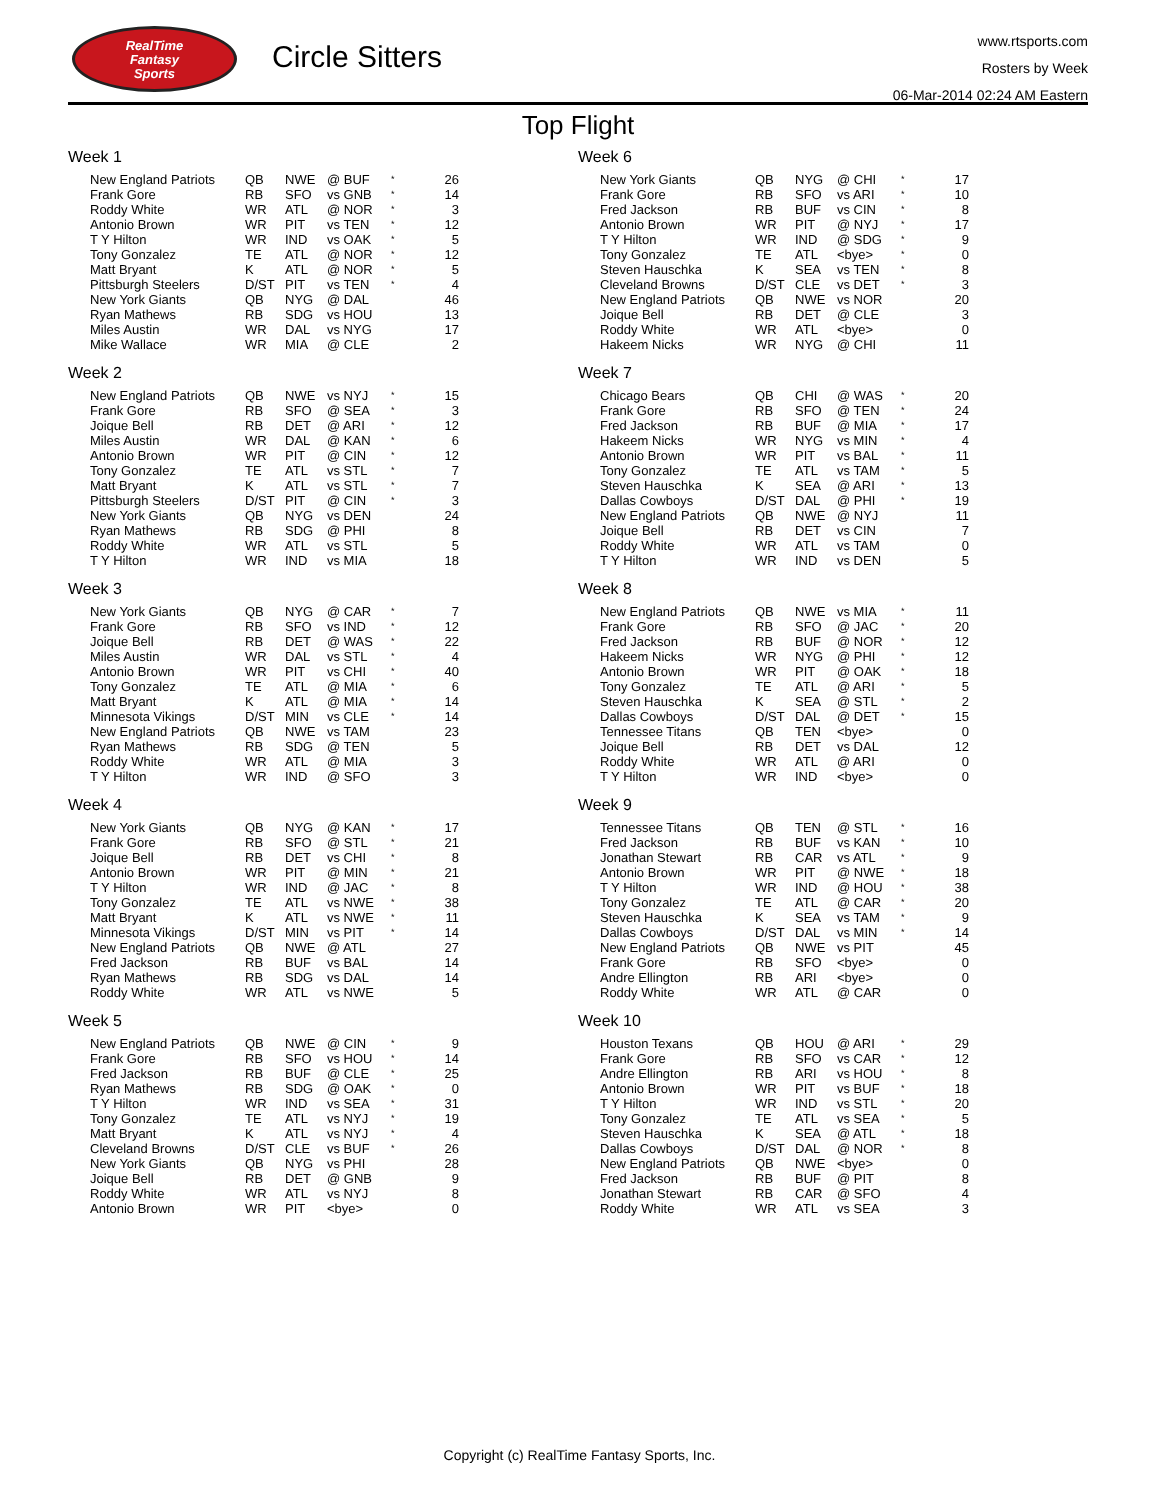RealTime
Fantasy
Sports
Circle Sitters
www.rtsports.com
Rosters by Week
06-Mar-2014 02:24 AM Eastern
Top Flight
Week 1
| New England Patriots | QB | NWE | @ BUF | * | 26 |
| Frank Gore | RB | SFO | vs GNB | * | 14 |
| Roddy White | WR | ATL | @ NOR | * | 3 |
| Antonio Brown | WR | PIT | vs TEN | * | 12 |
| T Y Hilton | WR | IND | vs OAK | * | 5 |
| Tony Gonzalez | TE | ATL | @ NOR | * | 12 |
| Matt Bryant | K | ATL | @ NOR | * | 5 |
| Pittsburgh Steelers | D/ST | PIT | vs TEN | * | 4 |
| New York Giants | QB | NYG | @ DAL | | 46 |
| Ryan Mathews | RB | SDG | vs HOU | | 13 |
| Miles Austin | WR | DAL | vs NYG | | 17 |
| Mike Wallace | WR | MIA | @ CLE | | 2 |
Week 2
| New England Patriots | QB | NWE | vs NYJ | * | 15 |
| Frank Gore | RB | SFO | @ SEA | * | 3 |
| Joique Bell | RB | DET | @ ARI | * | 12 |
| Miles Austin | WR | DAL | @ KAN | * | 6 |
| Antonio Brown | WR | PIT | @ CIN | * | 12 |
| Tony Gonzalez | TE | ATL | vs STL | * | 7 |
| Matt Bryant | K | ATL | vs STL | * | 7 |
| Pittsburgh Steelers | D/ST | PIT | @ CIN | * | 3 |
| New York Giants | QB | NYG | vs DEN | | 24 |
| Ryan Mathews | RB | SDG | @ PHI | | 8 |
| Roddy White | WR | ATL | vs STL | | 5 |
| T Y Hilton | WR | IND | vs MIA | | 18 |
Week 3
| New York Giants | QB | NYG | @ CAR | * | 7 |
| Frank Gore | RB | SFO | vs IND | * | 12 |
| Joique Bell | RB | DET | @ WAS | * | 22 |
| Miles Austin | WR | DAL | vs STL | * | 4 |
| Antonio Brown | WR | PIT | vs CHI | * | 40 |
| Tony Gonzalez | TE | ATL | @ MIA | * | 6 |
| Matt Bryant | K | ATL | @ MIA | * | 14 |
| Minnesota Vikings | D/ST | MIN | vs CLE | * | 14 |
| New England Patriots | QB | NWE | vs TAM | | 23 |
| Ryan Mathews | RB | SDG | @ TEN | | 5 |
| Roddy White | WR | ATL | @ MIA | | 3 |
| T Y Hilton | WR | IND | @ SFO | | 3 |
Week 4
| New York Giants | QB | NYG | @ KAN | * | 17 |
| Frank Gore | RB | SFO | @ STL | * | 21 |
| Joique Bell | RB | DET | vs CHI | * | 8 |
| Antonio Brown | WR | PIT | @ MIN | * | 21 |
| T Y Hilton | WR | IND | @ JAC | * | 8 |
| Tony Gonzalez | TE | ATL | vs NWE | * | 38 |
| Matt Bryant | K | ATL | vs NWE | * | 11 |
| Minnesota Vikings | D/ST | MIN | vs PIT | * | 14 |
| New England Patriots | QB | NWE | @ ATL | | 27 |
| Fred Jackson | RB | BUF | vs BAL | | 14 |
| Ryan Mathews | RB | SDG | vs DAL | | 14 |
| Roddy White | WR | ATL | vs NWE | | 5 |
Week 5
| New England Patriots | QB | NWE | @ CIN | * | 9 |
| Frank Gore | RB | SFO | vs HOU | * | 14 |
| Fred Jackson | RB | BUF | @ CLE | * | 25 |
| Ryan Mathews | RB | SDG | @ OAK | * | 0 |
| T Y Hilton | WR | IND | vs SEA | * | 31 |
| Tony Gonzalez | TE | ATL | vs NYJ | * | 19 |
| Matt Bryant | K | ATL | vs NYJ | * | 4 |
| Cleveland Browns | D/ST | CLE | vs BUF | * | 26 |
| New York Giants | QB | NYG | vs PHI | | 28 |
| Joique Bell | RB | DET | @ GNB | | 9 |
| Roddy White | WR | ATL | vs NYJ | | 8 |
| Antonio Brown | WR | PIT | <bye> | | 0 |
Week 6
| New York Giants | QB | NYG | @ CHI | * | 17 |
| Frank Gore | RB | SFO | vs ARI | * | 10 |
| Fred Jackson | RB | BUF | vs CIN | * | 8 |
| Antonio Brown | WR | PIT | @ NYJ | * | 17 |
| T Y Hilton | WR | IND | @ SDG | * | 9 |
| Tony Gonzalez | TE | ATL | <bye> | * | 0 |
| Steven Hauschka | K | SEA | vs TEN | * | 8 |
| Cleveland Browns | D/ST | CLE | vs DET | * | 3 |
| New England Patriots | QB | NWE | vs NOR | | 20 |
| Joique Bell | RB | DET | @ CLE | | 3 |
| Roddy White | WR | ATL | <bye> | | 0 |
| Hakeem Nicks | WR | NYG | @ CHI | | 11 |
Week 7
| Chicago Bears | QB | CHI | @ WAS | * | 20 |
| Frank Gore | RB | SFO | @ TEN | * | 24 |
| Fred Jackson | RB | BUF | @ MIA | * | 17 |
| Hakeem Nicks | WR | NYG | vs MIN | * | 4 |
| Antonio Brown | WR | PIT | vs BAL | * | 11 |
| Tony Gonzalez | TE | ATL | vs TAM | * | 5 |
| Steven Hauschka | K | SEA | @ ARI | * | 13 |
| Dallas Cowboys | D/ST | DAL | @ PHI | * | 19 |
| New England Patriots | QB | NWE | @ NYJ | | 11 |
| Joique Bell | RB | DET | vs CIN | | 7 |
| Roddy White | WR | ATL | vs TAM | | 0 |
| T Y Hilton | WR | IND | vs DEN | | 5 |
Week 8
| New England Patriots | QB | NWE | vs MIA | * | 11 |
| Frank Gore | RB | SFO | @ JAC | * | 20 |
| Fred Jackson | RB | BUF | @ NOR | * | 12 |
| Hakeem Nicks | WR | NYG | @ PHI | * | 12 |
| Antonio Brown | WR | PIT | @ OAK | * | 18 |
| Tony Gonzalez | TE | ATL | @ ARI | * | 5 |
| Steven Hauschka | K | SEA | @ STL | * | 2 |
| Dallas Cowboys | D/ST | DAL | @ DET | * | 15 |
| Tennessee Titans | QB | TEN | <bye> | | 0 |
| Joique Bell | RB | DET | vs DAL | | 12 |
| Roddy White | WR | ATL | @ ARI | | 0 |
| T Y Hilton | WR | IND | <bye> | | 0 |
Week 9
| Tennessee Titans | QB | TEN | @ STL | * | 16 |
| Fred Jackson | RB | BUF | vs KAN | * | 10 |
| Jonathan Stewart | RB | CAR | vs ATL | * | 9 |
| Antonio Brown | WR | PIT | @ NWE | * | 18 |
| T Y Hilton | WR | IND | @ HOU | * | 38 |
| Tony Gonzalez | TE | ATL | @ CAR | * | 20 |
| Steven Hauschka | K | SEA | vs TAM | * | 9 |
| Dallas Cowboys | D/ST | DAL | vs MIN | * | 14 |
| New England Patriots | QB | NWE | vs PIT | | 45 |
| Frank Gore | RB | SFO | <bye> | | 0 |
| Andre Ellington | RB | ARI | <bye> | | 0 |
| Roddy White | WR | ATL | @ CAR | | 0 |
Week 10
| Houston Texans | QB | HOU | @ ARI | * | 29 |
| Frank Gore | RB | SFO | vs CAR | * | 12 |
| Andre Ellington | RB | ARI | vs HOU | * | 8 |
| Antonio Brown | WR | PIT | vs BUF | * | 18 |
| T Y Hilton | WR | IND | vs STL | * | 20 |
| Tony Gonzalez | TE | ATL | vs SEA | * | 5 |
| Steven Hauschka | K | SEA | @ ATL | * | 18 |
| Dallas Cowboys | D/ST | DAL | @ NOR | * | 8 |
| New England Patriots | QB | NWE | <bye> | | 0 |
| Fred Jackson | RB | BUF | @ PIT | | 8 |
| Jonathan Stewart | RB | CAR | @ SFO | | 4 |
| Roddy White | WR | ATL | vs SEA | | 3 |
Copyright (c) RealTime Fantasy Sports, Inc.